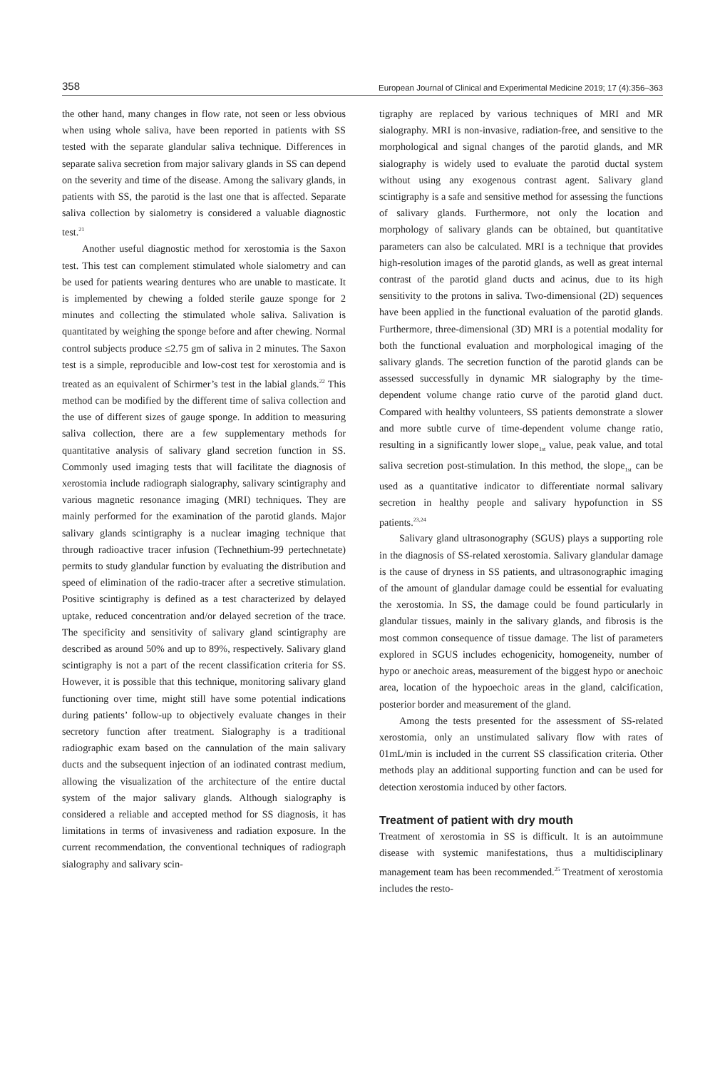358 European Journal of Clinical and Experimental Medicine 2019; 17 (4):356–363
the other hand, many changes in flow rate, not seen or less obvious when using whole saliva, have been reported in patients with SS tested with the separate glandular saliva technique. Differences in separate saliva secretion from major salivary glands in SS can depend on the severity and time of the disease. Among the salivary glands, in patients with SS, the parotid is the last one that is affected. Separate saliva collection by sialometry is considered a valuable diagnostic test.<sup>21</sup>
Another useful diagnostic method for xerostomia is the Saxon test. This test can complement stimulated whole sialometry and can be used for patients wearing dentures who are unable to masticate. It is implemented by chewing a folded sterile gauze sponge for 2 minutes and collecting the stimulated whole saliva. Salivation is quantitated by weighing the sponge before and after chewing. Normal control subjects produce ≤2.75 gm of saliva in 2 minutes. The Saxon test is a simple, reproducible and low-cost test for xerostomia and is treated as an equivalent of Schirmer’s test in the labial glands.<sup>22</sup> This method can be modified by the different time of saliva collection and the use of different sizes of gauge sponge. In addition to measuring saliva collection, there are a few supplementary methods for quantitative analysis of salivary gland secretion function in SS. Commonly used imaging tests that will facilitate the diagnosis of xerostomia include radiograph sialography, salivary scintigraphy and various magnetic resonance imaging (MRI) techniques. They are mainly performed for the examination of the parotid glands. Major salivary glands scintigraphy is a nuclear imaging technique that through radioactive tracer infusion (Technethium-99 pertechnetate) permits to study glandular function by evaluating the distribution and speed of elimination of the radio-tracer after a secretive stimulation. Positive scintigraphy is defined as a test characterized by delayed uptake, reduced concentration and/or delayed secretion of the trace. The specificity and sensitivity of salivary gland scintigraphy are described as around 50% and up to 89%, respectively. Salivary gland scintigraphy is not a part of the recent classification criteria for SS. However, it is possible that this technique, monitoring salivary gland functioning over time, might still have some potential indications during patients’ follow-up to objectively evaluate changes in their secretory function after treatment. Sialography is a traditional radiographic exam based on the cannulation of the main salivary ducts and the subsequent injection of an iodinated contrast medium, allowing the visualization of the architecture of the entire ductal system of the major salivary glands. Although sialography is considered a reliable and accepted method for SS diagnosis, it has limitations in terms of invasiveness and radiation exposure. In the current recommendation, the conventional techniques of radiograph sialography and salivary scin-
tigraphy are replaced by various techniques of MRI and MR sialography. MRI is non-invasive, radiation-free, and sensitive to the morphological and signal changes of the parotid glands, and MR sialography is widely used to evaluate the parotid ductal system without using any exogenous contrast agent. Salivary gland scintigraphy is a safe and sensitive method for assessing the functions of salivary glands. Furthermore, not only the location and morphology of salivary glands can be obtained, but quantitative parameters can also be calculated. MRI is a technique that provides high-resolution images of the parotid glands, as well as great internal contrast of the parotid gland ducts and acinus, due to its high sensitivity to the protons in saliva. Two-dimensional (2D) sequences have been applied in the functional evaluation of the parotid glands. Furthermore, three-dimensional (3D) MRI is a potential modality for both the functional evaluation and morphological imaging of the salivary glands. The secretion function of the parotid glands can be assessed successfully in dynamic MR sialography by the time-dependent volume change ratio curve of the parotid gland duct. Compared with healthy volunteers, SS patients demonstrate a slower and more subtle curve of time-dependent volume change ratio, resulting in a significantly lower slope<sub>1st</sub> value, peak value, and total saliva secretion post-stimulation. In this method, the slope<sub>1st</sub> can be used as a quantitative indicator to differentiate normal salivary secretion in healthy people and salivary hypofunction in SS patients.<sup>23,24</sup>
Salivary gland ultrasonography (SGUS) plays a supporting role in the diagnosis of SS-related xerostomia. Salivary glandular damage is the cause of dryness in SS patients, and ultrasonographic imaging of the amount of glandular damage could be essential for evaluating the xerostomia. In SS, the damage could be found particularly in glandular tissues, mainly in the salivary glands, and fibrosis is the most common consequence of tissue damage. The list of parameters explored in SGUS includes echogenicity, homogeneity, number of hypo or anechoic areas, measurement of the biggest hypo or anechoic area, location of the hypoechoic areas in the gland, calcification, posterior border and measurement of the gland.
Among the tests presented for the assessment of SS-related xerostomia, only an unstimulated salivary flow with rates of 01mL/min is included in the current SS classification criteria. Other methods play an additional supporting function and can be used for detection xerostomia induced by other factors.
Treatment of patient with dry mouth
Treatment of xerostomia in SS is difficult. It is an autoimmune disease with systemic manifestations, thus a multidisciplinary management team has been recommended.<sup>25</sup> Treatment of xerostomia includes the resto-